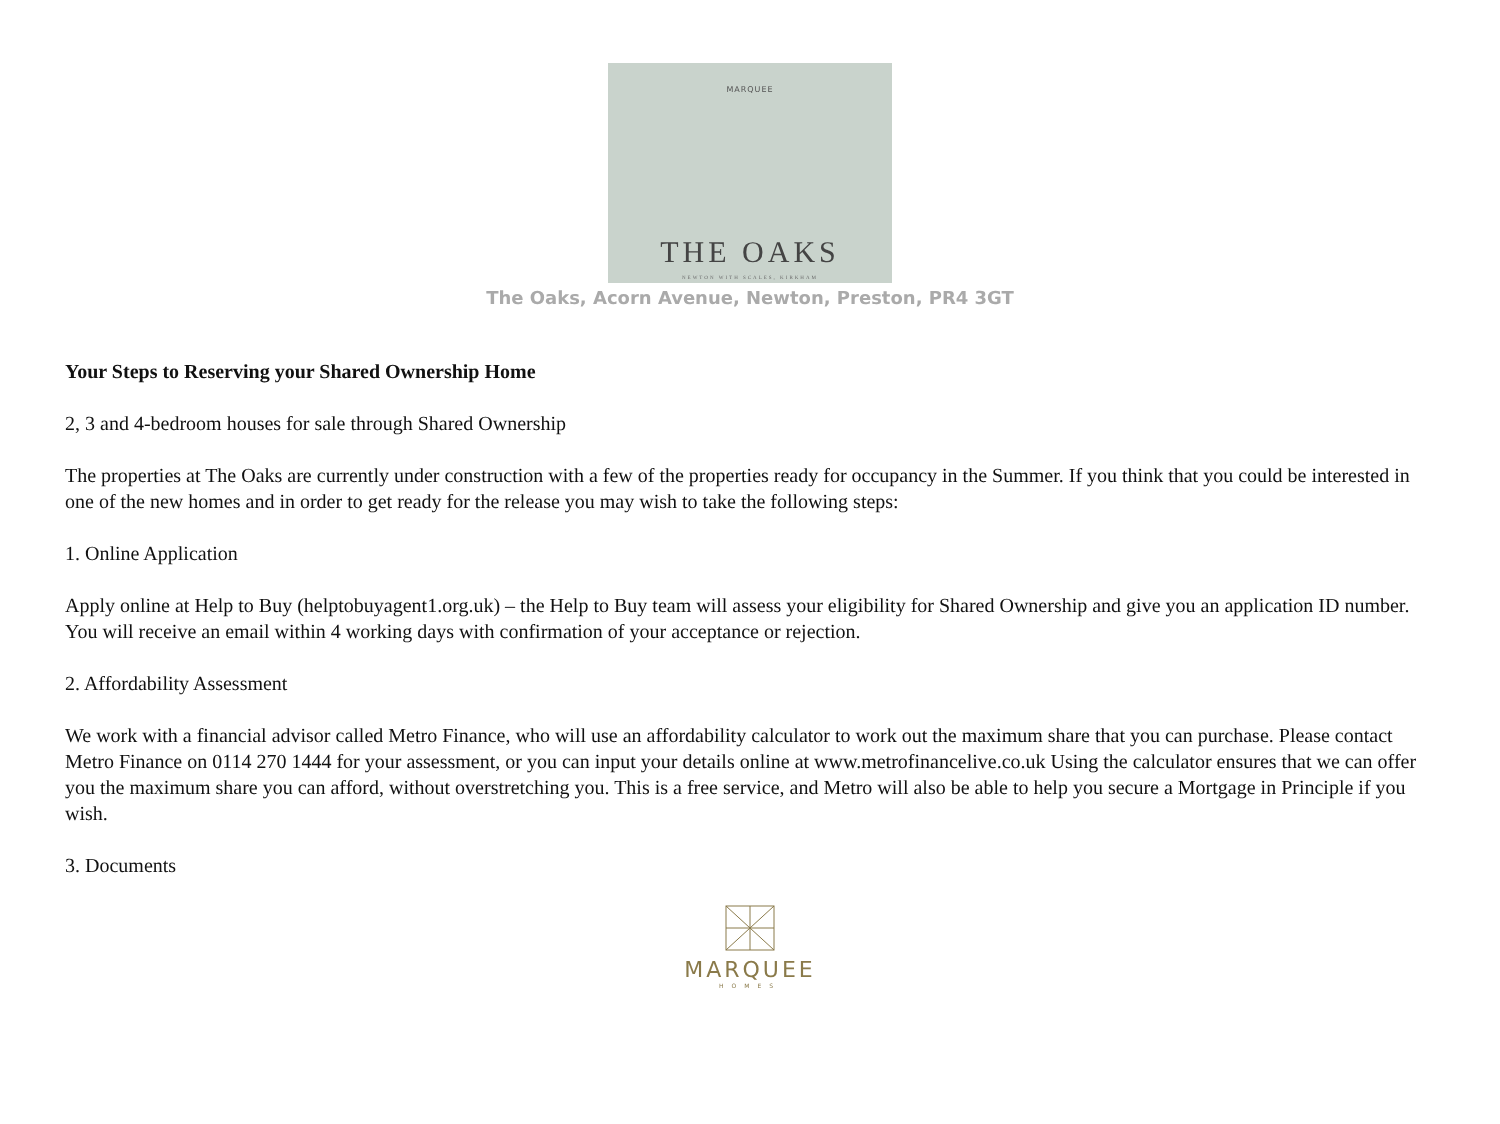MARQUEE
THE OAKS
NEWTON WITH SCALES, KIRKHAM
The Oaks, Acorn Avenue, Newton, Preston, PR4 3GT
Your Steps to Reserving your Shared Ownership Home
2, 3 and 4-bedroom houses for sale through Shared Ownership
The properties at The Oaks are currently under construction with a few of the properties ready for occupancy in the Summer. If you think that you could be interested in one of the new homes and in order to get ready for the release you may wish to take the following steps:
1. Online Application
Apply online at Help to Buy (helptobuyagent1.org.uk) – the Help to Buy team will assess your eligibility for Shared Ownership and give you an application ID number. You will receive an email within 4 working days with confirmation of your acceptance or rejection.
2. Affordability Assessment
We work with a financial advisor called Metro Finance, who will use an affordability calculator to work out the maximum share that you can purchase. Please contact Metro Finance on 0114 270 1444 for your assessment, or you can input your details online at www.metrofinancelive.co.uk Using the calculator ensures that we can offer you the maximum share you can afford, without overstretching you. This is a free service, and Metro will also be able to help you secure a Mortgage in Principle if you wish.
3. Documents
MARQUEE
HOMES